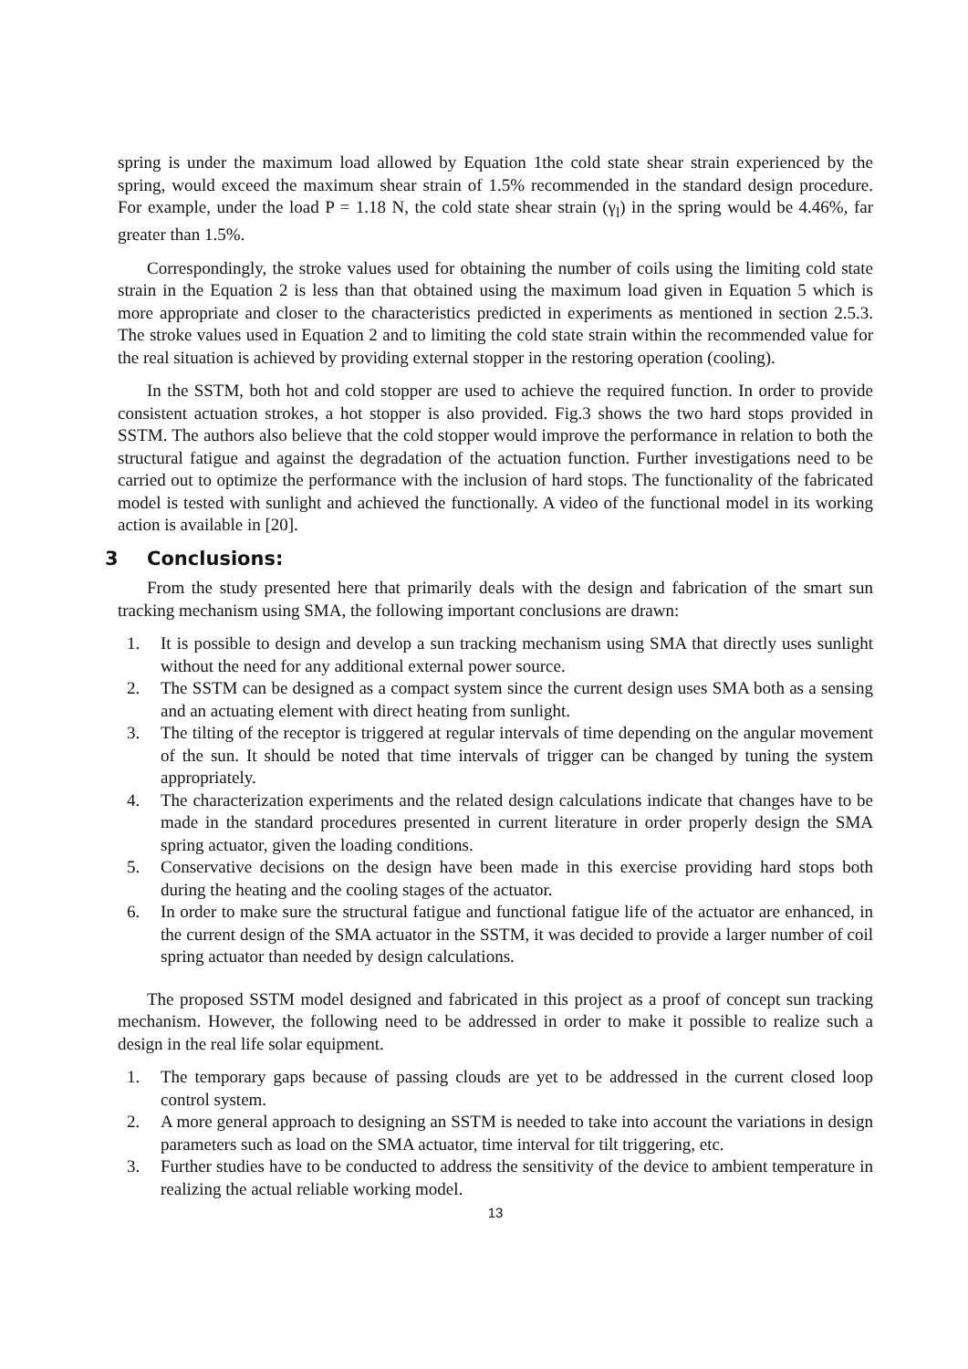spring is under the maximum load allowed by Equation 1the cold state shear strain experienced by the spring, would exceed the maximum shear strain of 1.5% recommended in the standard design procedure. For example, under the load P = 1.18 N, the cold state shear strain (γ<sub>l</sub>) in the spring would be 4.46%, far greater than 1.5%.
Correspondingly, the stroke values used for obtaining the number of coils using the limiting cold state strain in the Equation 2 is less than that obtained using the maximum load given in Equation 5 which is more appropriate and closer to the characteristics predicted in experiments as mentioned in section 2.5.3. The stroke values used in Equation 2 and to limiting the cold state strain within the recommended value for the real situation is achieved by providing external stopper in the restoring operation (cooling).
In the SSTM, both hot and cold stopper are used to achieve the required function. In order to provide consistent actuation strokes, a hot stopper is also provided. Fig.3 shows the two hard stops provided in SSTM. The authors also believe that the cold stopper would improve the performance in relation to both the structural fatigue and against the degradation of the actuation function. Further investigations need to be carried out to optimize the performance with the inclusion of hard stops. The functionality of the fabricated model is tested with sunlight and achieved the functionally. A video of the functional model in its working action is available in [20].
3 Conclusions:
From the study presented here that primarily deals with the design and fabrication of the smart sun tracking mechanism using SMA, the following important conclusions are drawn:
1. It is possible to design and develop a sun tracking mechanism using SMA that directly uses sunlight without the need for any additional external power source.
2. The SSTM can be designed as a compact system since the current design uses SMA both as a sensing and an actuating element with direct heating from sunlight.
3. The tilting of the receptor is triggered at regular intervals of time depending on the angular movement of the sun. It should be noted that time intervals of trigger can be changed by tuning the system appropriately.
4. The characterization experiments and the related design calculations indicate that changes have to be made in the standard procedures presented in current literature in order properly design the SMA spring actuator, given the loading conditions.
5. Conservative decisions on the design have been made in this exercise providing hard stops both during the heating and the cooling stages of the actuator.
6. In order to make sure the structural fatigue and functional fatigue life of the actuator are enhanced, in the current design of the SMA actuator in the SSTM, it was decided to provide a larger number of coil spring actuator than needed by design calculations.
The proposed SSTM model designed and fabricated in this project as a proof of concept sun tracking mechanism. However, the following need to be addressed in order to make it possible to realize such a design in the real life solar equipment.
1. The temporary gaps because of passing clouds are yet to be addressed in the current closed loop control system.
2. A more general approach to designing an SSTM is needed to take into account the variations in design parameters such as load on the SMA actuator, time interval for tilt triggering, etc.
3. Further studies have to be conducted to address the sensitivity of the device to ambient temperature in realizing the actual reliable working model.
13